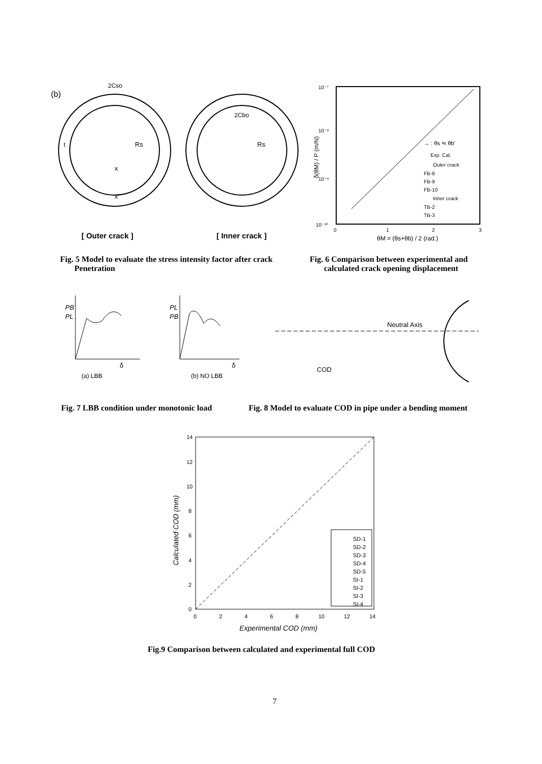(b)
2Cso
[ Outer crack ]
x
x'
Rs
t
2Cbo
[ Inner crack ]
Rs
10⁻⁷
10⁻⁸
10⁻⁹
10⁻¹⁰
δ(θM) / P (m/N)
0
1
2
3
θM = (θs+θb) / 2 (rad.)
→ : θs ≒ θb'
Exp. Cal.
Outer crack
FB-8
FB-9
FB-10
Inner crack
TB-2
TB-3
Fig. 5 Model to evaluate the stress intensity factor after crack
Penetration
Fig. 6 Comparison between experimental and
calculated crack opening displacement
PB
PL
δ
(a) LBB
PL
PB
δ
(b) NO LBB
Neutral Axis
COD
Fig. 7 LBB condition under monotonic load
Fig. 8 Model to evaluate COD in pipe under a bending moment
14
12
10
8
6
4
2
0
0
2
4
6
8
10
12
14
Experimental COD (mm)
Calculated COD (mm)
SD-1
SD-2
SD-3
SD-4
SD-5
SI-1
SI-2
SI-3
SI-4
Fig.9 Comparison between calculated and experimental full COD
7